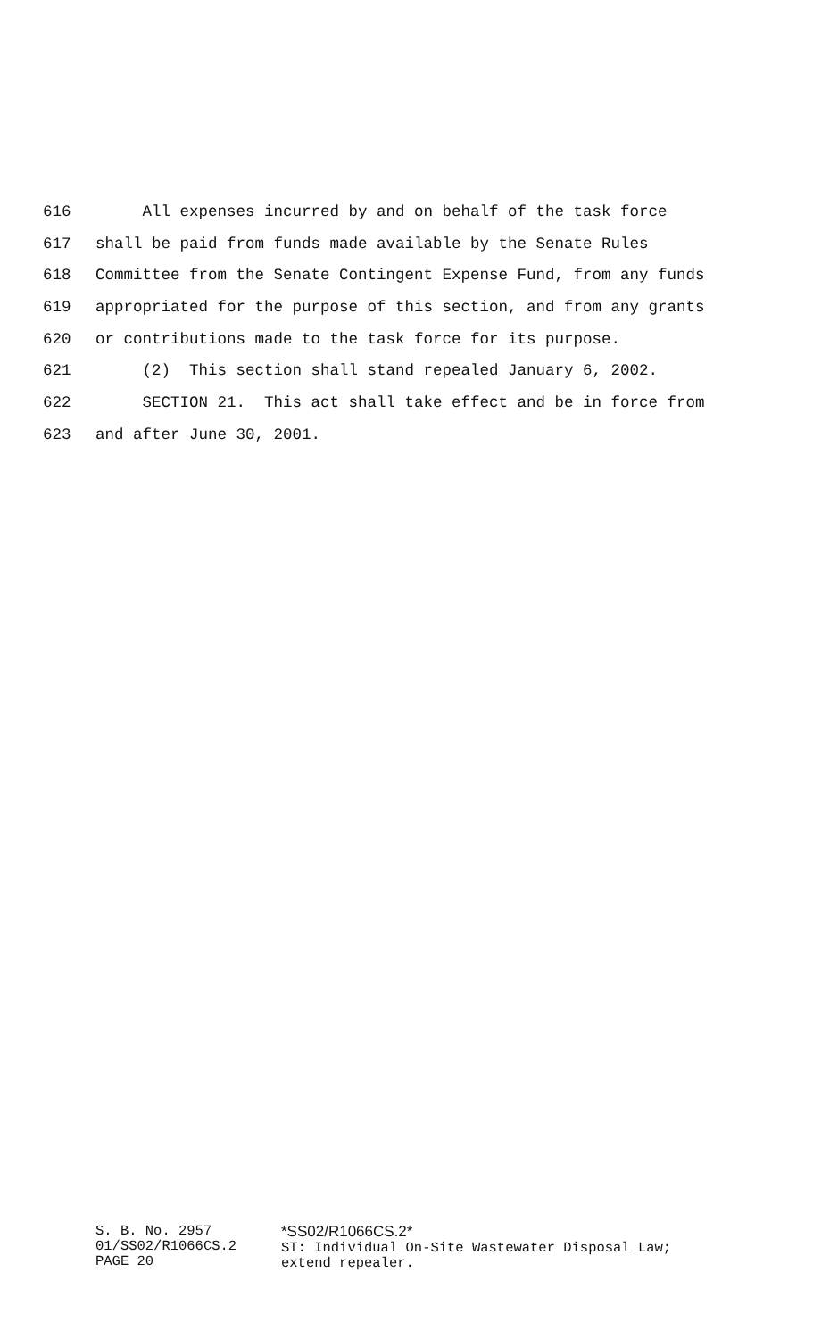616 All expenses incurred by and on behalf of the task force
617 shall be paid from funds made available by the Senate Rules
618 Committee from the Senate Contingent Expense Fund, from any funds
619 appropriated for the purpose of this section, and from any grants
620 or contributions made to the task force for its purpose.
621 (2) This section shall stand repealed January 6, 2002.
622 SECTION 21. This act shall take effect and be in force from
623 and after June 30, 2001.
S. B. No. 2957
01/SS02/R1066CS.2
PAGE 20
*SS02/R1066CS.2*
ST: Individual On-Site Wastewater Disposal Law;
extend repealer.